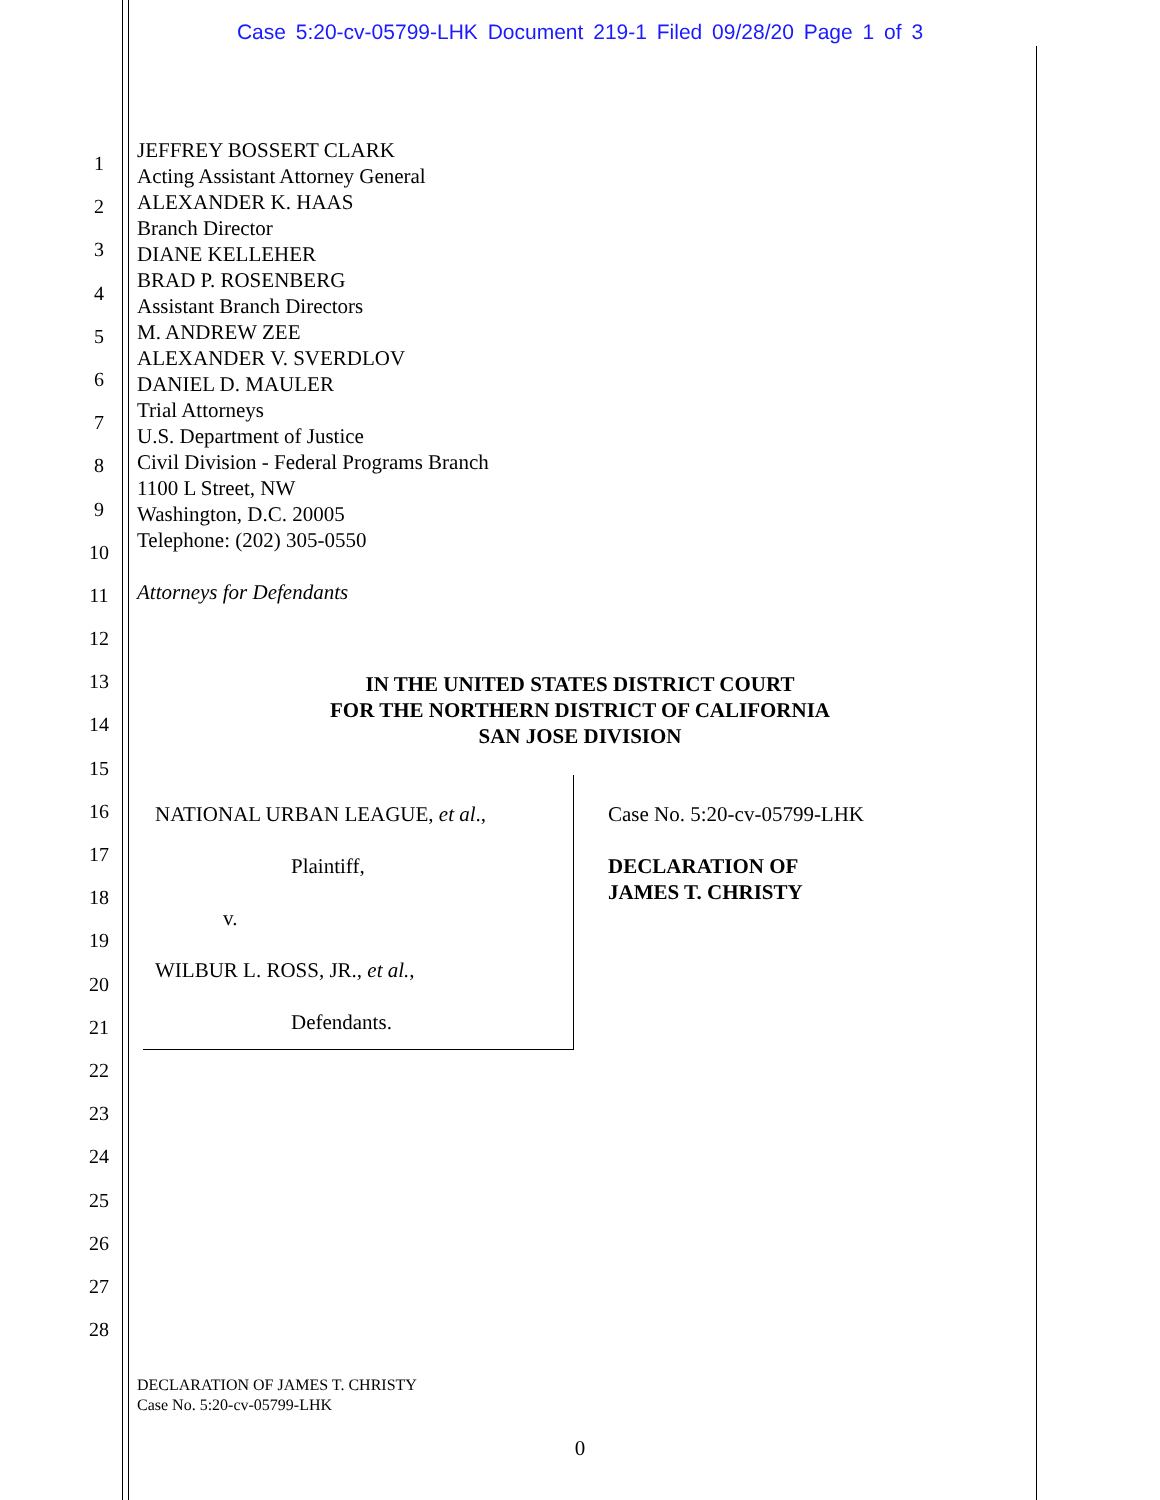Case 5:20-cv-05799-LHK Document 219-1 Filed 09/28/20 Page 1 of 3
1
2
3
4
5
6
7
8
9
10
11
12
13
14
15
16
17
18
19
20
21
22
23
24
25
26
27
28
JEFFREY BOSSERT CLARK
Acting Assistant Attorney General
ALEXANDER K. HAAS
Branch Director
DIANE KELLEHER
BRAD P. ROSENBERG
Assistant Branch Directors
M. ANDREW ZEE
ALEXANDER V. SVERDLOV
DANIEL D. MAULER
Trial Attorneys
U.S. Department of Justice
Civil Division - Federal Programs Branch
1100 L Street, NW
Washington, D.C. 20005
Telephone: (202) 305-0550
Attorneys for Defendants
IN THE UNITED STATES DISTRICT COURT
FOR THE NORTHERN DISTRICT OF CALIFORNIA
SAN JOSE DIVISION
| NATIONAL URBAN LEAGUE, et al ., Plaintiff, v. WILBUR L. ROSS, JR., et al. , Defendants. | Case No. 5:20-cv-05799-LHK DECLARATION OF JAMES T. CHRISTY |
DECLARATION OF JAMES T. CHRISTY
Case No. 5:20-cv-05799-LHK
0